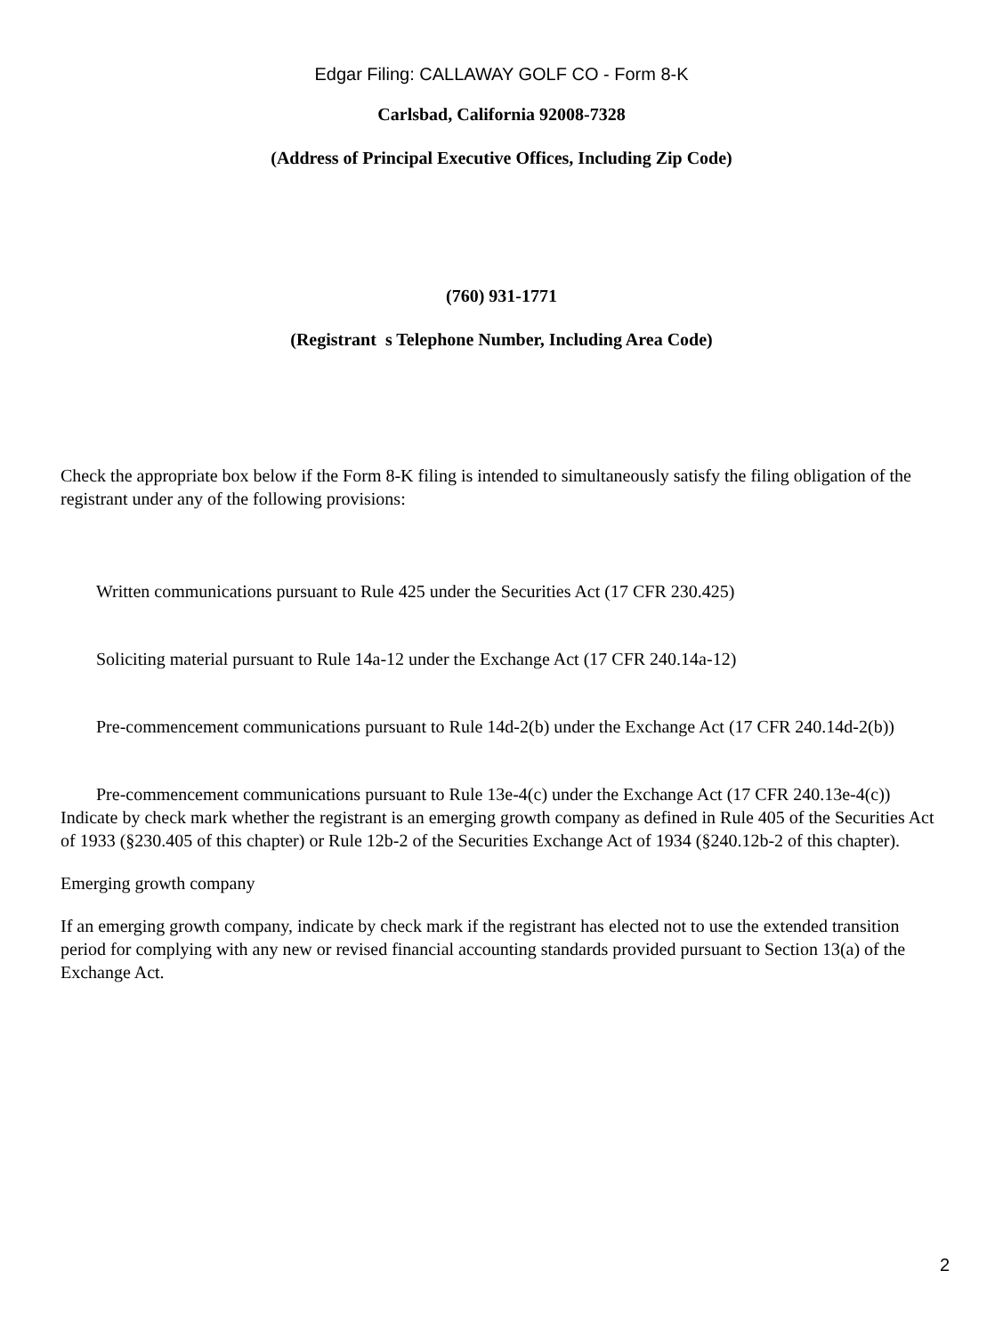Edgar Filing: CALLAWAY GOLF CO - Form 8-K
Carlsbad, California 92008-7328
(Address of Principal Executive Offices, Including Zip Code)
(760) 931-1771
(Registrant s Telephone Number, Including Area Code)
Check the appropriate box below if the Form 8-K filing is intended to simultaneously satisfy the filing obligation of the registrant under any of the following provisions:
Written communications pursuant to Rule 425 under the Securities Act (17 CFR 230.425)
Soliciting material pursuant to Rule 14a-12 under the Exchange Act (17 CFR 240.14a-12)
Pre-commencement communications pursuant to Rule 14d-2(b) under the Exchange Act (17 CFR 240.14d-2(b))
Pre-commencement communications pursuant to Rule 13e-4(c) under the Exchange Act (17 CFR 240.13e-4(c))
Indicate by check mark whether the registrant is an emerging growth company as defined in Rule 405 of the Securities Act of 1933 (§230.405 of this chapter) or Rule 12b-2 of the Securities Exchange Act of 1934 (§240.12b-2 of this chapter).
Emerging growth company
If an emerging growth company, indicate by check mark if the registrant has elected not to use the extended transition period for complying with any new or revised financial accounting standards provided pursuant to Section 13(a) of the Exchange Act.
2